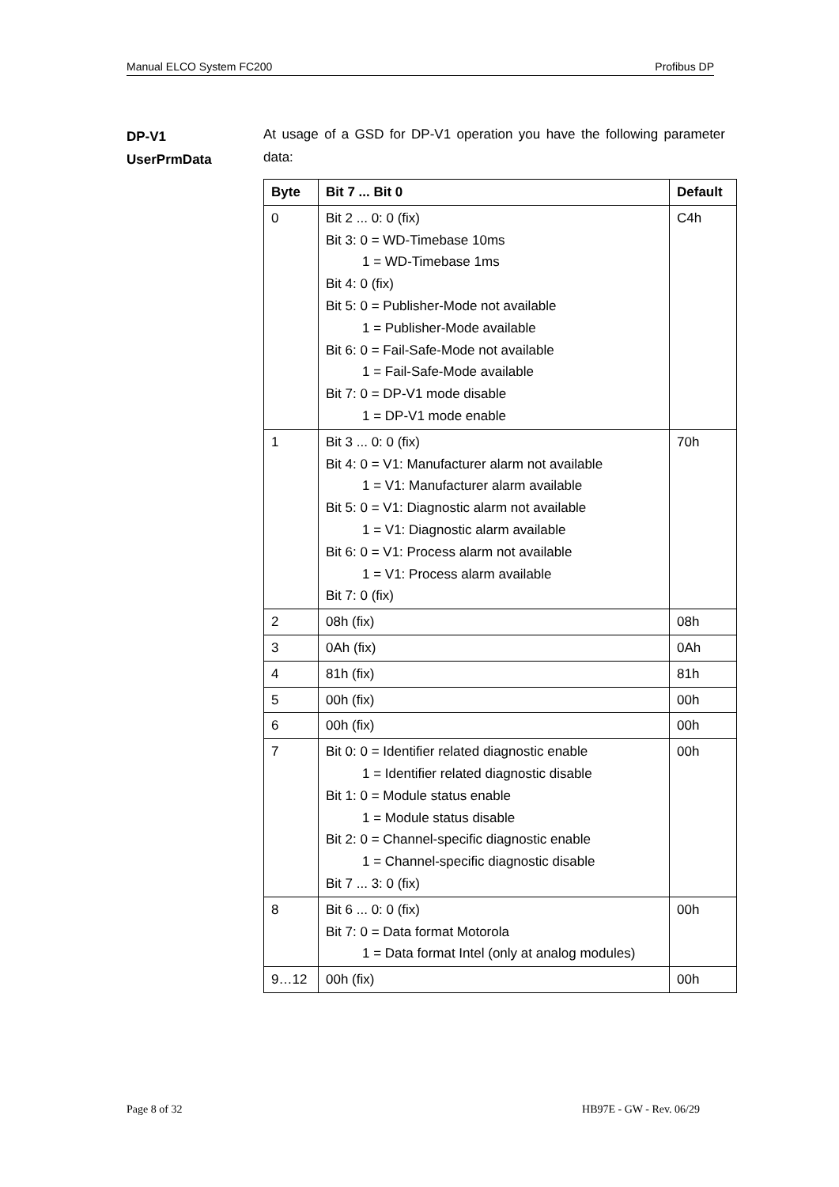Manual ELCO System FC200 Profibus DP
DP-V1
UserPrmData
At usage of a GSD for DP-V1 operation you have the following parameter data:
| Byte | Bit 7 ... Bit 0 | Default |
| --- | --- | --- |
| 0 | Bit 2 ... 0: 0 (fix) Bit 3: 0 = WD-Timebase 10ms 1 = WD-Timebase 1ms Bit 4: 0 (fix) Bit 5: 0 = Publisher-Mode not available 1 = Publisher-Mode available Bit 6: 0 = Fail-Safe-Mode not available 1 = Fail-Safe-Mode available Bit 7: 0 = DP-V1 mode disable 1 = DP-V1 mode enable | C4h |
| 1 | Bit 3 ... 0: 0 (fix) Bit 4: 0 = V1: Manufacturer alarm not available 1 = V1: Manufacturer alarm available Bit 5: 0 = V1: Diagnostic alarm not available 1 = V1: Diagnostic alarm available Bit 6: 0 = V1: Process alarm not available 1 = V1: Process alarm available Bit 7: 0 (fix) | 70h |
| 2 | 08h (fix) | 08h |
| 3 | 0Ah (fix) | 0Ah |
| 4 | 81h (fix) | 81h |
| 5 | 00h (fix) | 00h |
| 6 | 00h (fix) | 00h |
| 7 | Bit 0: 0 = Identifier related diagnostic enable 1 = Identifier related diagnostic disable Bit 1: 0 = Module status enable 1 = Module status disable Bit 2: 0 = Channel-specific diagnostic enable 1 = Channel-specific diagnostic disable Bit 7 ... 3: 0 (fix) | 00h |
| 8 | Bit 6 ... 0: 0 (fix) Bit 7: 0 = Data format Motorola 1 = Data format Intel (only at analog modules) | 00h |
| 9…12 | 00h (fix) | 00h |
Page 8 of 32 HB97E - GW - Rev. 06/29